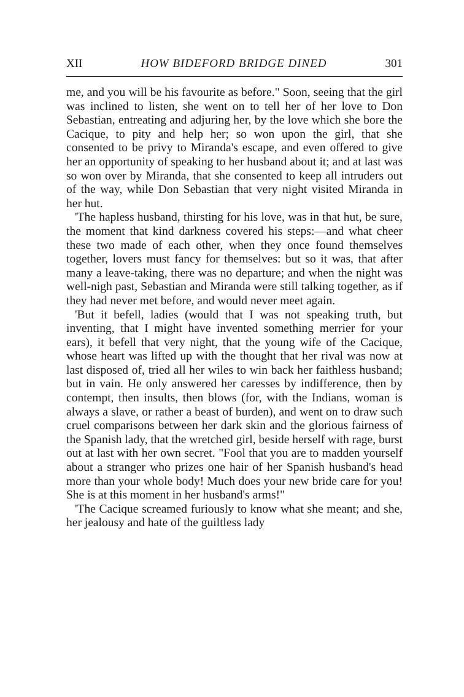XII HOW BIDEFORD BRIDGE DINED 301
me, and you will be his favourite as before." Soon, seeing that the girl was inclined to listen, she went on to tell her of her love to Don Sebastian, entreating and adjuring her, by the love which she bore the Cacique, to pity and help her; so won upon the girl, that she consented to be privy to Miranda's escape, and even offered to give her an opportunity of speaking to her husband about it; and at last was so won over by Miranda, that she consented to keep all intruders out of the way, while Don Sebastian that very night visited Miranda in her hut.
'The hapless husband, thirsting for his love, was in that hut, be sure, the moment that kind darkness covered his steps:—and what cheer these two made of each other, when they once found themselves together, lovers must fancy for themselves: but so it was, that after many a leave-taking, there was no departure; and when the night was well-nigh past, Sebastian and Miranda were still talking together, as if they had never met before, and would never meet again.
'But it befell, ladies (would that I was not speaking truth, but inventing, that I might have invented something merrier for your ears), it befell that very night, that the young wife of the Cacique, whose heart was lifted up with the thought that her rival was now at last disposed of, tried all her wiles to win back her faithless husband; but in vain. He only answered her caresses by indifference, then by contempt, then insults, then blows (for, with the Indians, woman is always a slave, or rather a beast of burden), and went on to draw such cruel comparisons between her dark skin and the glorious fairness of the Spanish lady, that the wretched girl, beside herself with rage, burst out at last with her own secret. "Fool that you are to madden yourself about a stranger who prizes one hair of her Spanish husband's head more than your whole body! Much does your new bride care for you! She is at this moment in her husband's arms!"
'The Cacique screamed furiously to know what she meant; and she, her jealousy and hate of the guiltless lady